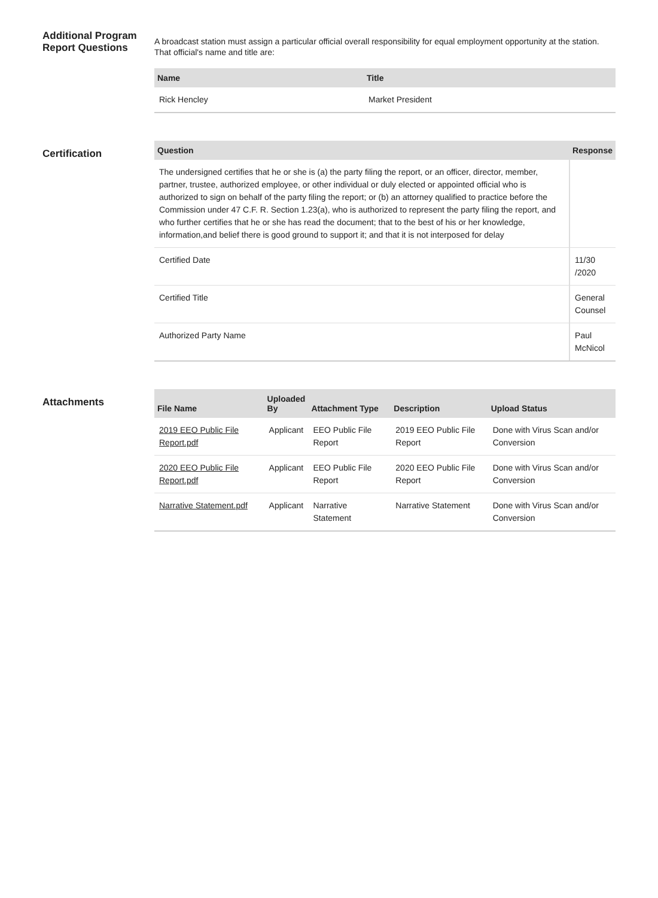Additional Program Report Questions
A broadcast station must assign a particular official overall responsibility for equal employment opportunity at the station. That official's name and title are:
| Name | Title |
| --- | --- |
| Rick Hencley | Market President |
Certification
| Question | Response |
| --- | --- |
| The undersigned certifies that he or she is (a) the party filing the report, or an officer, director, member, partner, trustee, authorized employee, or other individual or duly elected or appointed official who is authorized to sign on behalf of the party filing the report; or (b) an attorney qualified to practice before the Commission under 47 C.F. R. Section 1.23(a), who is authorized to represent the party filing the report, and who further certifies that he or she has read the document; that to the best of his or her knowledge, information,and belief there is good ground to support it; and that it is not interposed for delay | |
| Certified Date | 11/30 /2020 |
| Certified Title | General Counsel |
| Authorized Party Name | Paul McNicol |
Attachments
| File Name | Uploaded By | Attachment Type | Description | Upload Status |
| --- | --- | --- | --- | --- |
| 2019 EEO Public File Report.pdf | Applicant | EEO Public File Report | 2019 EEO Public File Report | Done with Virus Scan and/or Conversion |
| 2020 EEO Public File Report.pdf | Applicant | EEO Public File Report | 2020 EEO Public File Report | Done with Virus Scan and/or Conversion |
| Narrative Statement.pdf | Applicant | Narrative Statement | Narrative Statement | Done with Virus Scan and/or Conversion |